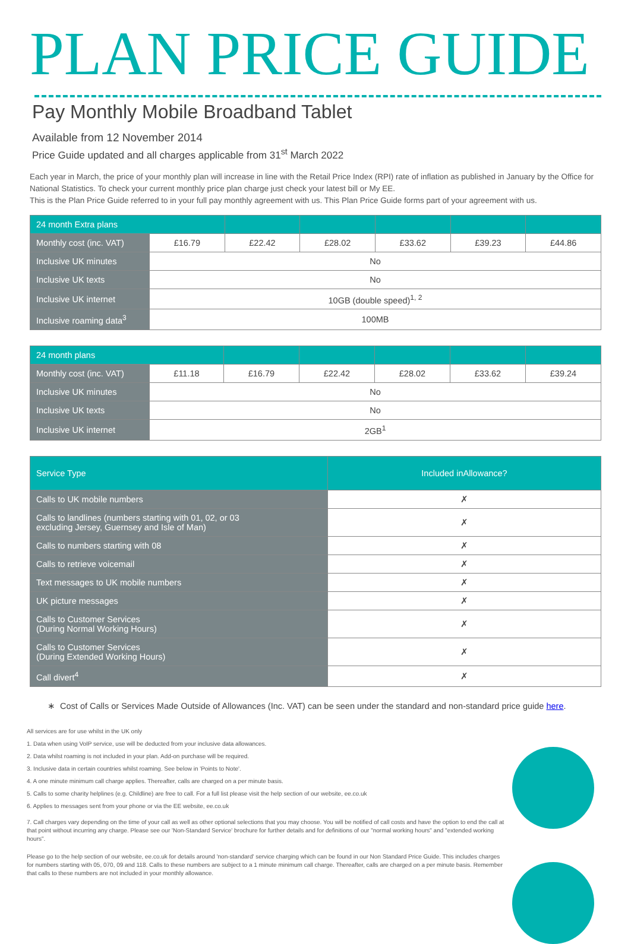PLAN PRICE GUIDE
Pay Monthly Mobile Broadband Tablet
Available from 12 November 2014
Price Guide updated and all charges applicable from 31<sup>st</sup> March 2022
Each year in March, the price of your monthly plan will increase in line with the Retail Price Index (RPI) rate of inflation as published in January by the Office for National Statistics. To check your current monthly price plan charge just check your latest bill or My EE.
This is the Plan Price Guide referred to in your full pay monthly agreement with us. This Plan Price Guide forms part of your agreement with us.
| 24 month Extra plans | | | | | | |
| --- | --- | --- | --- | --- | --- | --- |
| Monthly cost (inc. VAT) | £16.79 | £22.42 | £28.02 | £33.62 | £39.23 | £44.86 |
| Inclusive UK minutes | No | | | | | |
| Inclusive UK texts | No | | | | | |
| Inclusive UK internet | 10GB (double speed)<sup>1, 2</sup> | | | | | |
| Inclusive roaming data<sup>3</sup> | 100MB | | | | | |
| 24 month plans | | | | | | |
| --- | --- | --- | --- | --- | --- | --- |
| Monthly cost (inc. VAT) | £11.18 | £16.79 | £22.42 | £28.02 | £33.62 | £39.24 |
| Inclusive UK minutes | No | | | | | |
| Inclusive UK texts | No | | | | | |
| Inclusive UK internet | 2GB<sup>1</sup> | | | | | |
| Service Type | Included inAllowance? |
| --- | --- |
| Calls to UK mobile numbers | ✗ |
| Calls to landlines (numbers starting with 01, 02, or 03 excluding Jersey, Guernsey and Isle of Man) | ✗ |
| Calls to numbers starting with 08 | ✗ |
| Calls to retrieve voicemail | ✗ |
| Text messages to UK mobile numbers | ✗ |
| UK picture messages | ✗ |
| Calls to Customer Services (During Normal Working Hours) | ✗ |
| Calls to Customer Services (During Extended Working Hours) | ✗ |
| Call divert<sup>4</sup> | ✗ |
∗ Cost of Calls or Services Made Outside of Allowances (Inc. VAT) can be seen under the standard and non-standard price guide here.
All services are for use whilst in the UK only
1. Data when using VoIP service, use will be deducted from your inclusive data allowances.
2. Data whilst roaming is not included in your plan. Add-on purchase will be required.
3. Inclusive data in certain countries whilst roaming. See below in 'Points to Note'.
4. A one minute minimum call charge applies. Thereafter, calls are charged on a per minute basis.
5. Calls to some charity helplines (e.g. Childline) are free to call. For a full list please visit the help section of our website, ee.co.uk
6. Applies to messages sent from your phone or via the EE website, ee.co.uk
7. Call charges vary depending on the time of your call as well as other optional selections that you may choose. You will be notified of call costs and have the option to end the call at that point without incurring any charge. Please see our 'Non-Standard Service' brochure for further details and for definitions of our "normal working hours" and "extended working hours".
Please go to the help section of our website, ee.co.uk for details around 'non-standard' service charging which can be found in our Non Standard Price Guide. This includes charges for numbers starting with 05, 070, 09 and 118. Calls to these numbers are subject to a 1 minute minimum call charge. Thereafter, calls are charged on a per minute basis. Remember that calls to these numbers are not included in your monthly allowance.